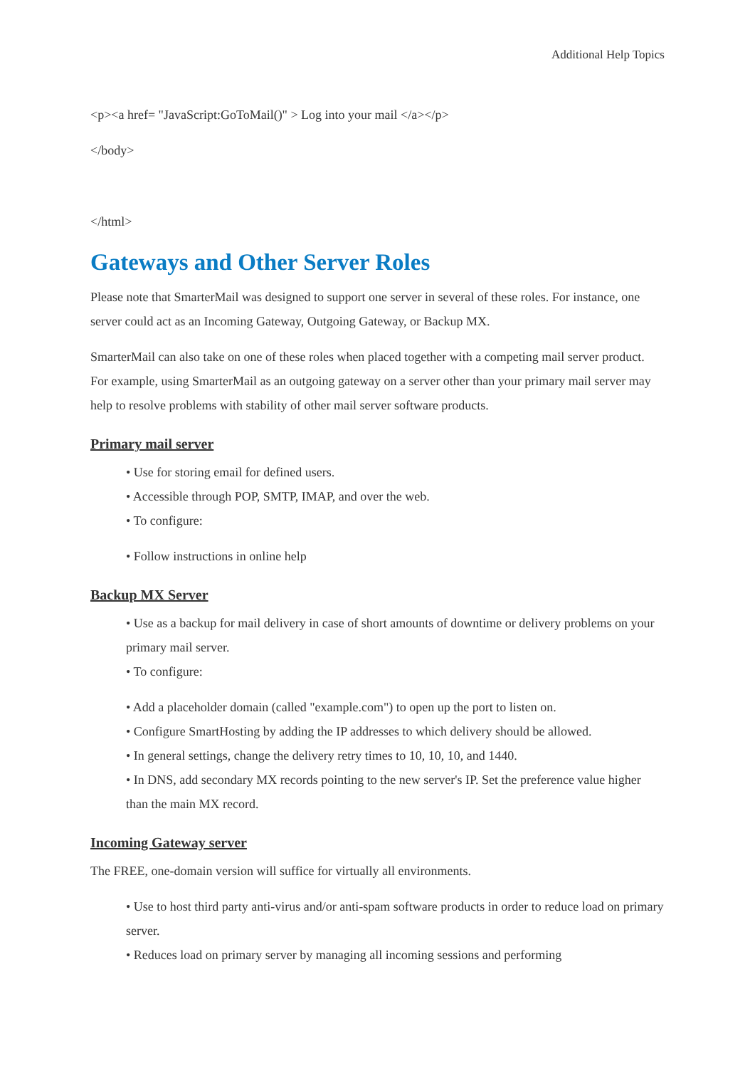Additional Help Topics
<p><a href= "JavaScript:GoToMail()" > Log into your mail </a></p>
</body>
</html>
Gateways and Other Server Roles
Please note that SmarterMail was designed to support one server in several of these roles. For instance, one server could act as an Incoming Gateway, Outgoing Gateway, or Backup MX.
SmarterMail can also take on one of these roles when placed together with a competing mail server product. For example, using SmarterMail as an outgoing gateway on a server other than your primary mail server may help to resolve problems with stability of other mail server software products.
Primary mail server
• Use for storing email for defined users.
• Accessible through POP, SMTP, IMAP, and over the web.
• To configure:
• Follow instructions in online help
Backup MX Server
• Use as a backup for mail delivery in case of short amounts of downtime or delivery problems on your primary mail server.
• To configure:
• Add a placeholder domain (called "example.com") to open up the port to listen on.
• Configure SmartHosting by adding the IP addresses to which delivery should be allowed.
• In general settings, change the delivery retry times to 10, 10, 10, and 1440.
• In DNS, add secondary MX records pointing to the new server's IP. Set the preference value higher than the main MX record.
Incoming Gateway server
The FREE, one-domain version will suffice for virtually all environments.
• Use to host third party anti-virus and/or anti-spam software products in order to reduce load on primary server.
• Reduces load on primary server by managing all incoming sessions and performing